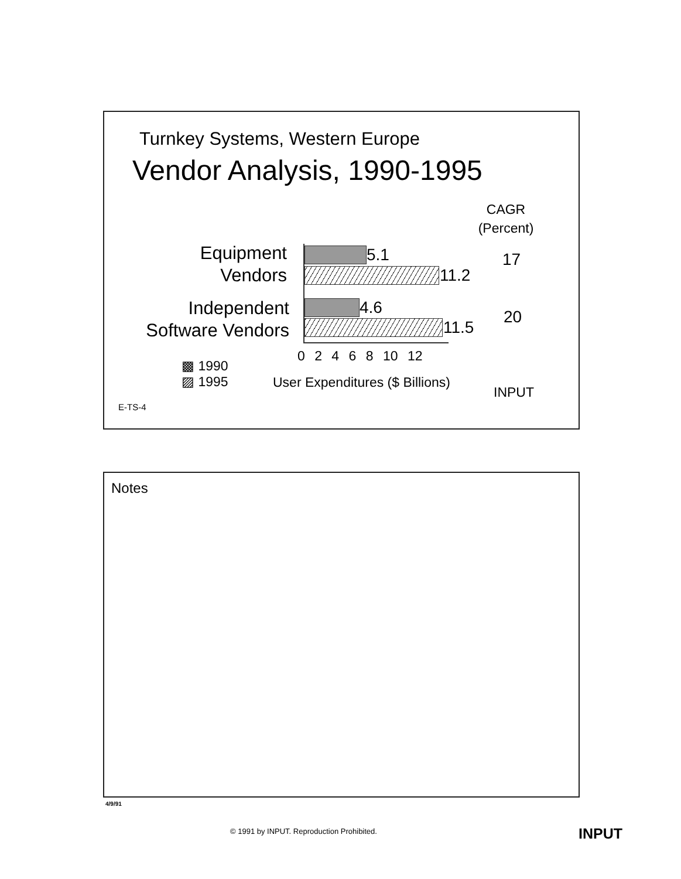Turnkey Systems, Western Europe
Vendor Analysis, 1990-1995
CAGR
(Percent)
Equipment
Vendors
5.1
11.2
17
Independent
Software Vendors
4.6
11.5
20
0 2 4 6 8 10 12
▩ 1990
▨ 1995
User Expenditures ($ Billions)
INPUT
E-TS-4
Notes
4/9/91
© 1991 by INPUT. Reproduction Prohibited.
INPUT